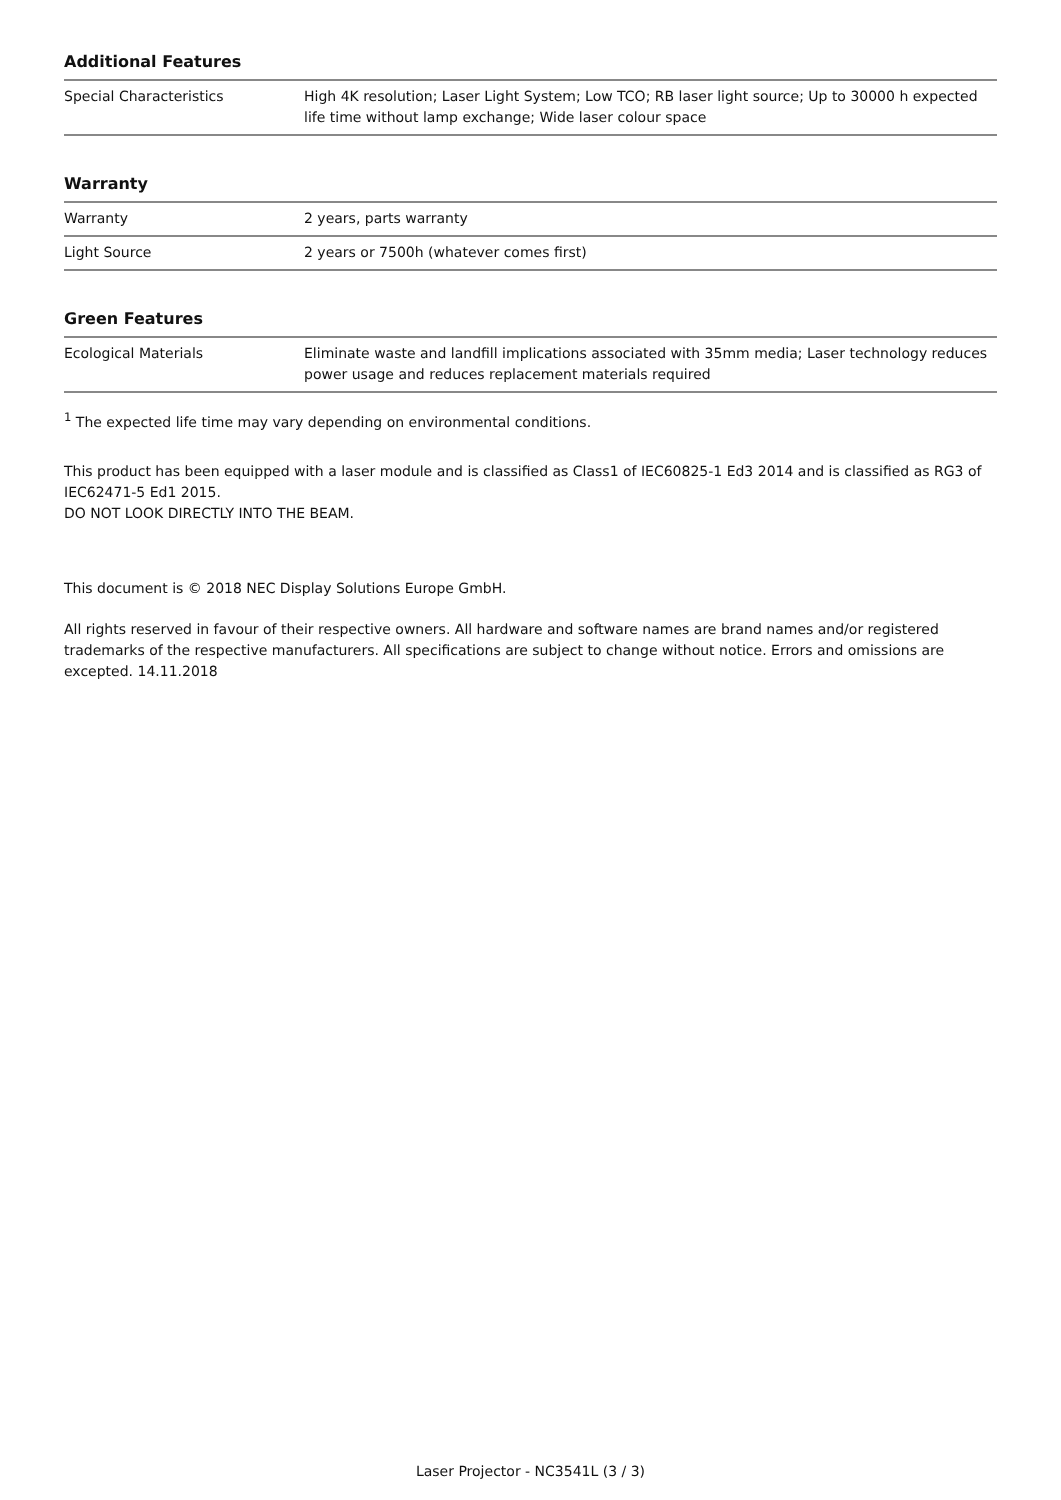Additional Features
| Special Characteristics | High 4K resolution; Laser Light System; Low TCO; RB laser light source; Up to 30000 h expected life time without lamp exchange; Wide laser colour space |
Warranty
| Warranty | 2 years, parts warranty |
| Light Source | 2 years or 7500h (whatever comes first) |
Green Features
| Ecological Materials | Eliminate waste and landfill implications associated with 35mm media; Laser technology reduces power usage and reduces replacement materials required |
<sup>1</sup> The expected life time may vary depending on environmental conditions.
This product has been equipped with a laser module and is classified as Class1 of IEC60825-1 Ed3 2014 and is classified as RG3 of IEC62471-5 Ed1 2015.
DO NOT LOOK DIRECTLY INTO THE BEAM.
This document is © 2018 NEC Display Solutions Europe GmbH.
All rights reserved in favour of their respective owners. All hardware and software names are brand names and/or registered trademarks of the respective manufacturers. All specifications are subject to change without notice. Errors and omissions are excepted. 14.11.2018
Laser Projector - NC3541L (3 / 3)